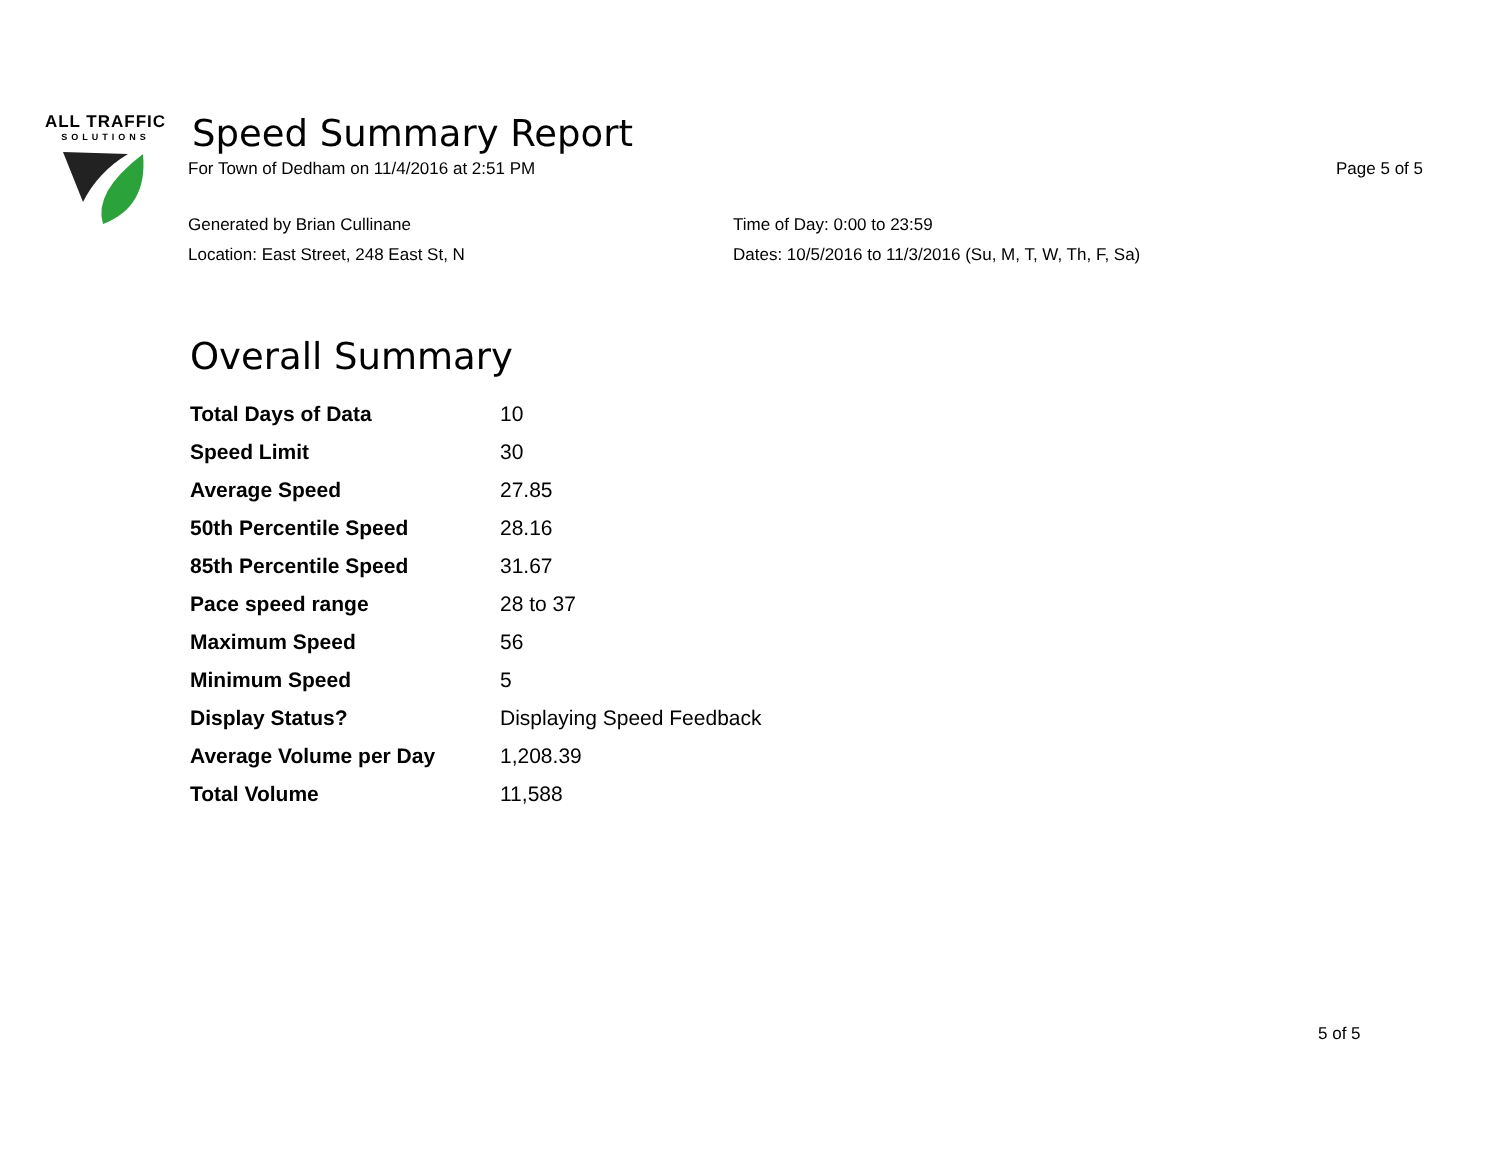ALL TRAFFIC
SOLUTIONS
Speed Summary Report
For Town of Dedham on 11/4/2016 at 2:51 PM Page 5 of 5
Generated by Brian Cullinane
Time of Day: 0:00 to 23:59
Location: East Street, 248 East St, N
Dates: 10/5/2016 to 11/3/2016 (Su, M, T, W, Th, F, Sa)
Overall Summary
| Total Days of Data | 10 |
| Speed Limit | 30 |
| Average Speed | 27.85 |
| 50th Percentile Speed | 28.16 |
| 85th Percentile Speed | 31.67 |
| Pace speed range | 28 to 37 |
| Maximum Speed | 56 |
| Minimum Speed | 5 |
| Display Status? | Displaying Speed Feedback |
| Average Volume per Day | 1,208.39 |
| Total Volume | 11,588 |
5 of 5